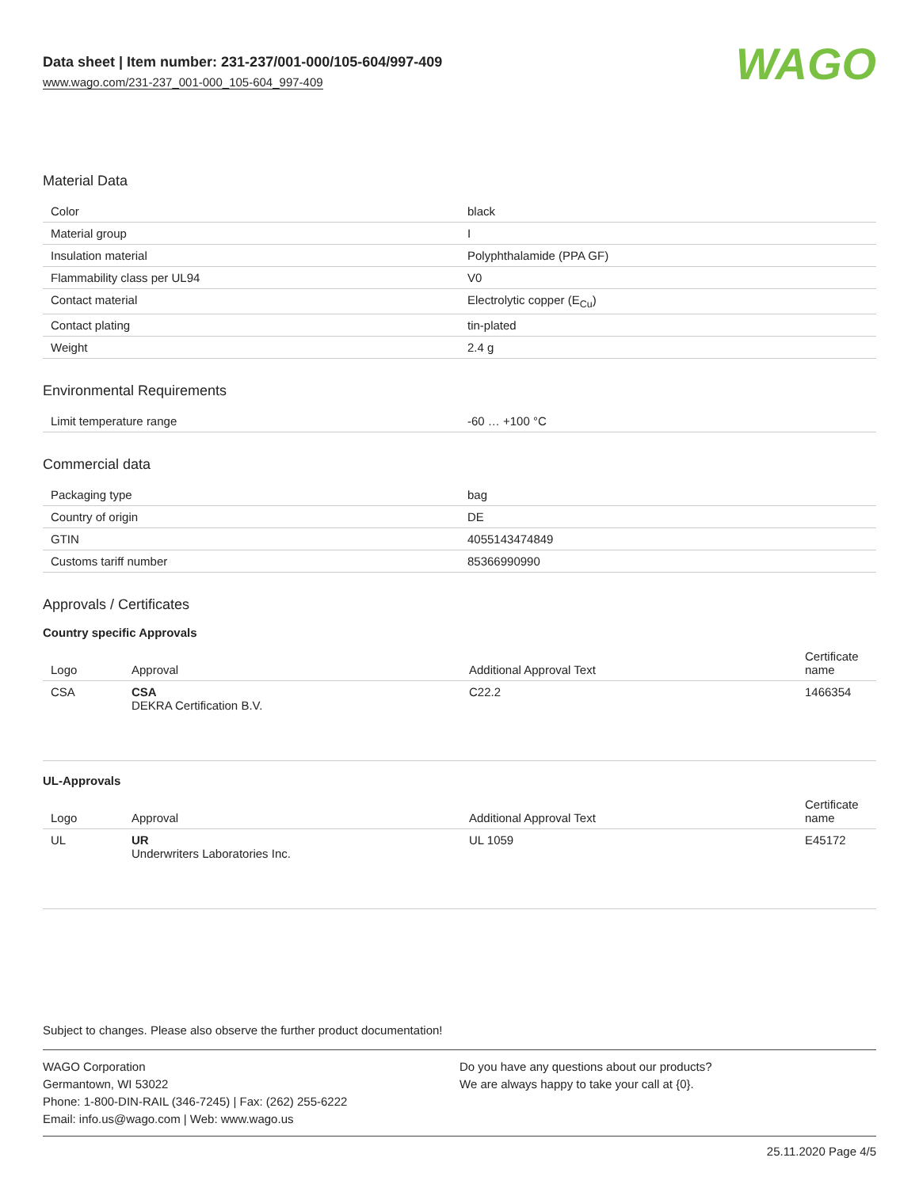Data sheet | Item number: 231-237/001-000/105-604/997-409
www.wago.com/231-237_001-000_105-604_997-409
WAGO
Material Data
| Color | black |
| Material group | I |
| Insulation material | Polyphthalamide (PPA GF) |
| Flammability class per UL94 | V0 |
| Contact material | Electrolytic copper (E<sub>Cu</sub>) |
| Contact plating | tin-plated |
| Weight | 2.4 g |
Environmental Requirements
| Limit temperature range | -60 … +100 °C |
Commercial data
| Packaging type | bag |
| Country of origin | DE |
| GTIN | 4055143474849 |
| Customs tariff number | 85366990990 |
Approvals / Certificates
Country specific Approvals
| Logo | Approval | Additional Approval Text | Certificate name |
| --- | --- | --- | --- |
| CSA | CSA DEKRA Certification B.V. | C22.2 | 1466354 |
UL-Approvals
| Logo | Approval | Additional Approval Text | Certificate name |
| --- | --- | --- | --- |
| UL | UR Underwriters Laboratories Inc. | UL 1059 | E45172 |
Subject to changes. Please also observe the further product documentation!
WAGO Corporation
Germantown, WI 53022
Phone: 1-800-DIN-RAIL (346-7245) | Fax: (262) 255-6222
Email: info.us@wago.com | Web: www.wago.us
Do you have any questions about our products?
We are always happy to take your call at {0}.
25.11.2020 Page 4/5